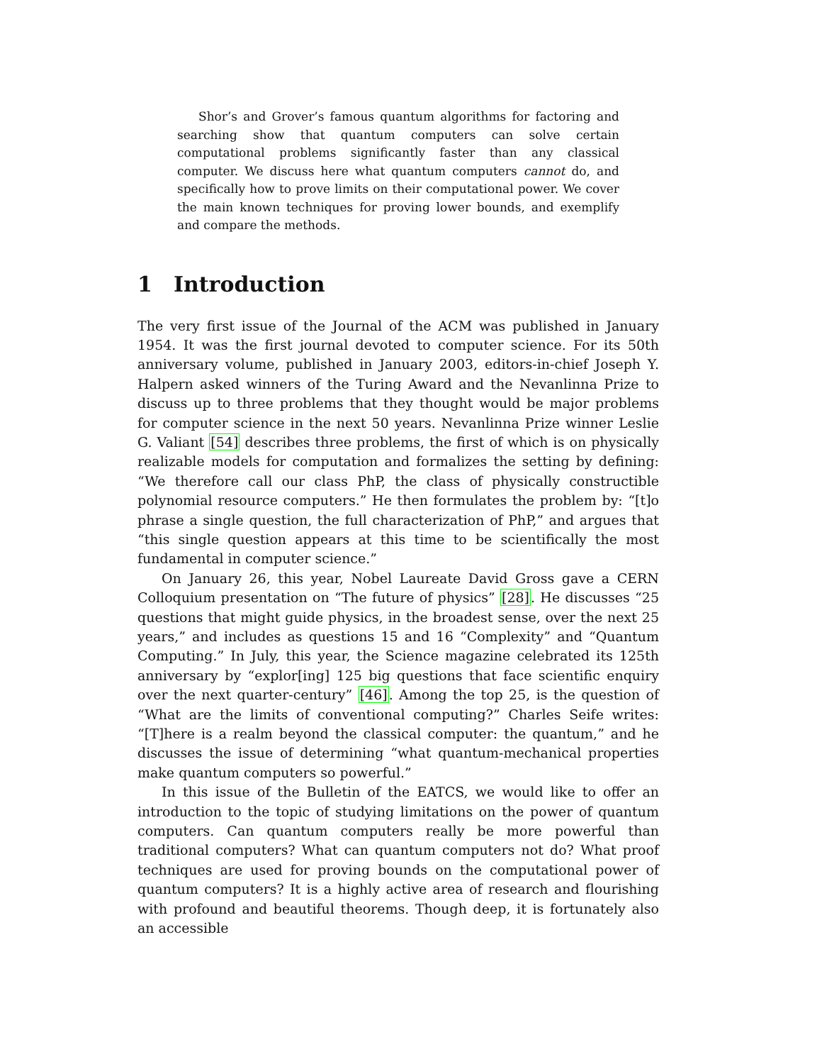Shor’s and Grover’s famous quantum algorithms for factoring and searching show that quantum computers can solve certain computational problems significantly faster than any classical computer. We discuss here what quantum computers cannot do, and specifically how to prove limits on their computational power. We cover the main known techniques for proving lower bounds, and exemplify and compare the methods.
1 Introduction
The very first issue of the Journal of the ACM was published in January 1954. It was the first journal devoted to computer science. For its 50th anniversary volume, published in January 2003, editors-in-chief Joseph Y. Halpern asked winners of the Turing Award and the Nevanlinna Prize to discuss up to three problems that they thought would be major problems for computer science in the next 50 years. Nevanlinna Prize winner Leslie G. Valiant [54] describes three problems, the first of which is on physically realizable models for computation and formalizes the setting by defining: “We therefore call our class PhP, the class of physically constructible polynomial resource computers.” He then formulates the problem by: “[t]o phrase a single question, the full characterization of PhP,” and argues that “this single question appears at this time to be scientifically the most fundamental in computer science.”
On January 26, this year, Nobel Laureate David Gross gave a CERN Colloquium presentation on “The future of physics” [28]. He discusses “25 questions that might guide physics, in the broadest sense, over the next 25 years,” and includes as questions 15 and 16 “Complexity” and “Quantum Computing.” In July, this year, the Science magazine celebrated its 125th anniversary by “explor[ing] 125 big questions that face scientific enquiry over the next quarter-century” [46]. Among the top 25, is the question of “What are the limits of conventional computing?” Charles Seife writes: “[T]here is a realm beyond the classical computer: the quantum,” and he discusses the issue of determining “what quantum-mechanical properties make quantum computers so powerful.”
In this issue of the Bulletin of the EATCS, we would like to offer an introduction to the topic of studying limitations on the power of quantum computers. Can quantum computers really be more powerful than traditional computers? What can quantum computers not do? What proof techniques are used for proving bounds on the computational power of quantum computers? It is a highly active area of research and flourishing with profound and beautiful theorems. Though deep, it is fortunately also an accessible